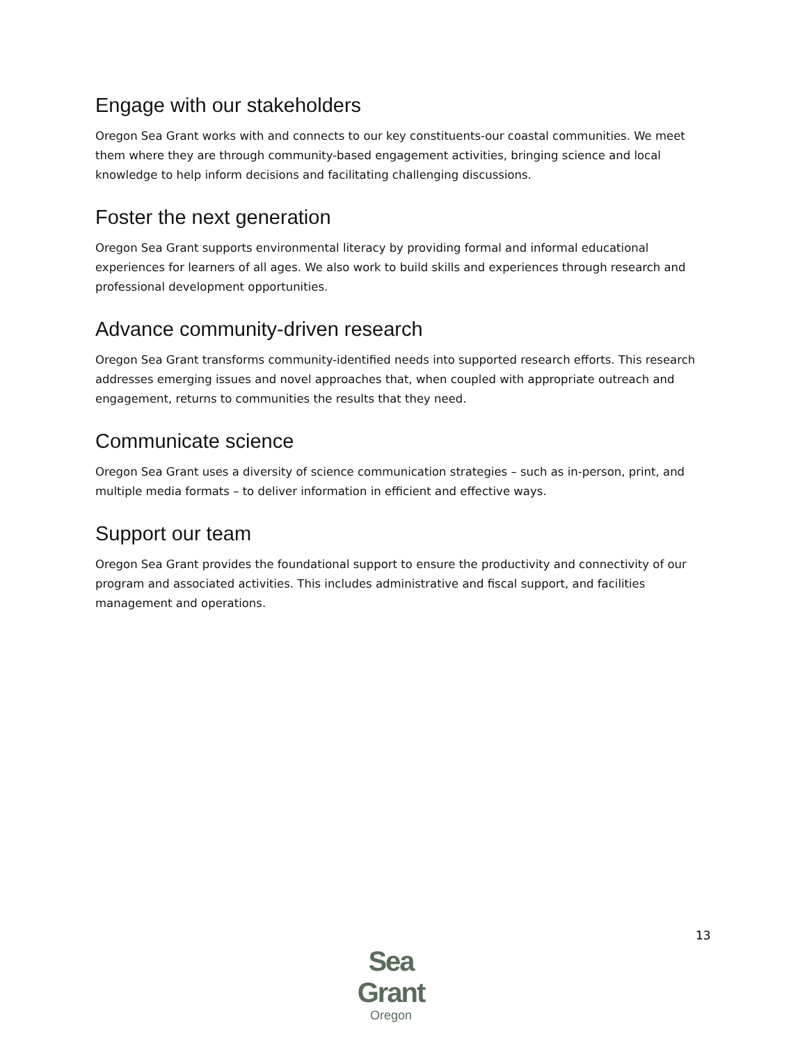Engage with our stakeholders
Oregon Sea Grant works with and connects to our key constituents-our coastal communities. We meet them where they are through community-based engagement activities, bringing science and local knowledge to help inform decisions and facilitating challenging discussions.
Foster the next generation
Oregon Sea Grant supports environmental literacy by providing formal and informal educational experiences for learners of all ages. We also work to build skills and experiences through research and professional development opportunities.
Advance community-driven research
Oregon Sea Grant transforms community-identified needs into supported research efforts. This research addresses emerging issues and novel approaches that, when coupled with appropriate outreach and engagement, returns to communities the results that they need.
Communicate science
Oregon Sea Grant uses a diversity of science communication strategies – such as in-person, print, and multiple media formats – to deliver information in efficient and effective ways.
Support our team
Oregon Sea Grant provides the foundational support to ensure the productivity and connectivity of our program and associated activities. This includes administrative and fiscal support, and facilities management and operations.
Sea Grant
Oregon
13